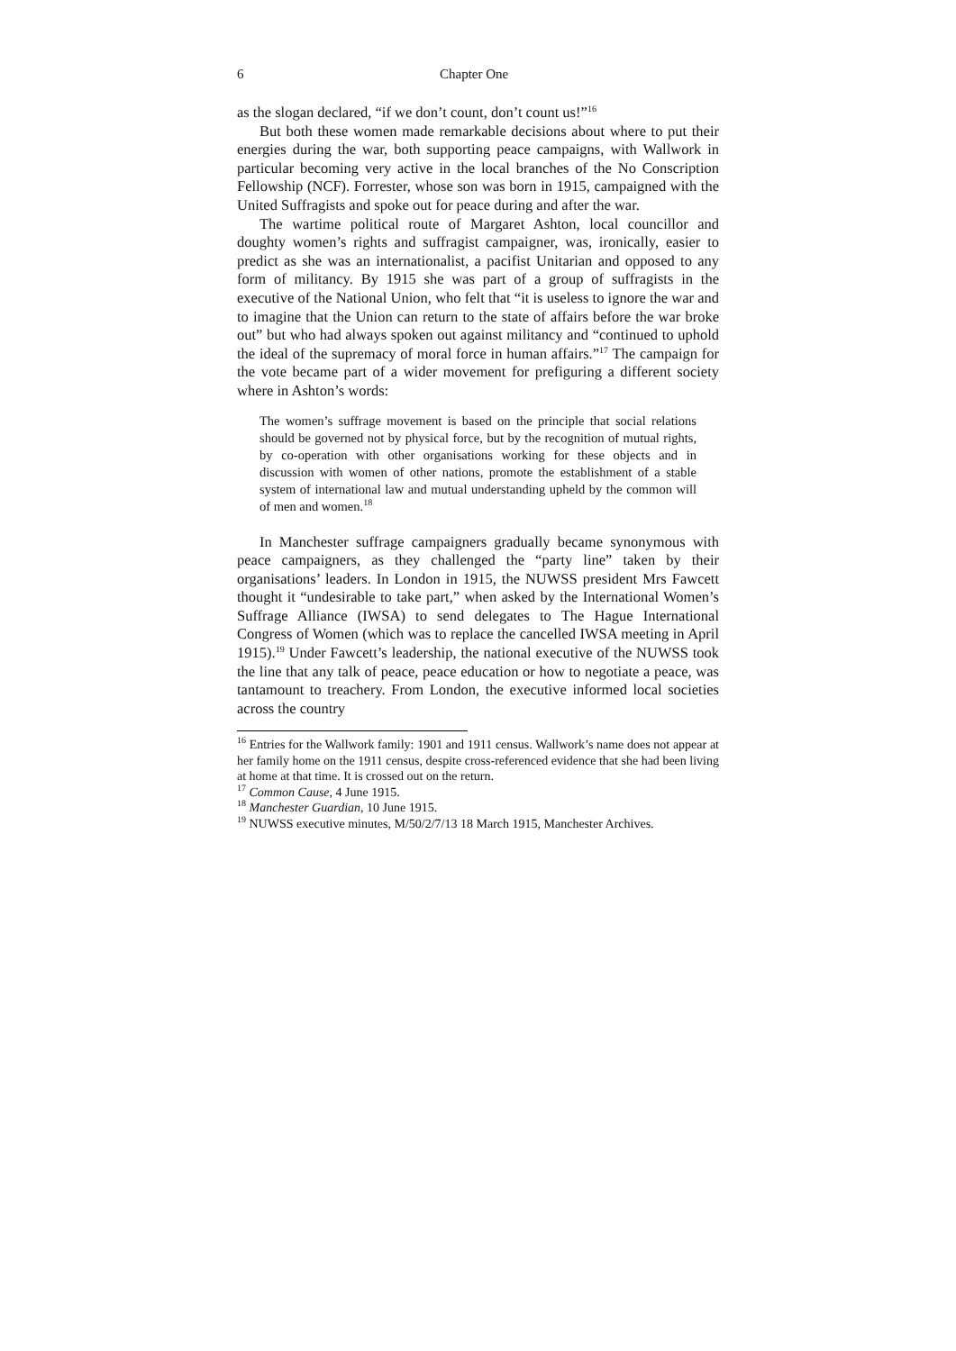6 Chapter One
as the slogan declared, “if we don’t count, don’t count us!”<sup>16</sup>
But both these women made remarkable decisions about where to put their energies during the war, both supporting peace campaigns, with Wallwork in particular becoming very active in the local branches of the No Conscription Fellowship (NCF). Forrester, whose son was born in 1915, campaigned with the United Suffragists and spoke out for peace during and after the war.
The wartime political route of Margaret Ashton, local councillor and doughty women’s rights and suffragist campaigner, was, ironically, easier to predict as she was an internationalist, a pacifist Unitarian and opposed to any form of militancy. By 1915 she was part of a group of suffragists in the executive of the National Union, who felt that “it is useless to ignore the war and to imagine that the Union can return to the state of affairs before the war broke out” but who had always spoken out against militancy and “continued to uphold the ideal of the supremacy of moral force in human affairs.”<sup>17</sup> The campaign for the vote became part of a wider movement for prefiguring a different society where in Ashton’s words:
The women’s suffrage movement is based on the principle that social relations should be governed not by physical force, but by the recognition of mutual rights, by co-operation with other organisations working for these objects and in discussion with women of other nations, promote the establishment of a stable system of international law and mutual understanding upheld by the common will of men and women.<sup>18</sup>
In Manchester suffrage campaigners gradually became synonymous with peace campaigners, as they challenged the “party line” taken by their organisations’ leaders. In London in 1915, the NUWSS president Mrs Fawcett thought it “undesirable to take part,” when asked by the International Women’s Suffrage Alliance (IWSA) to send delegates to The Hague International Congress of Women (which was to replace the cancelled IWSA meeting in April 1915).<sup>19</sup> Under Fawcett’s leadership, the national executive of the NUWSS took the line that any talk of peace, peace education or how to negotiate a peace, was tantamount to treachery. From London, the executive informed local societies across the country
<sup>16</sup> Entries for the Wallwork family: 1901 and 1911 census. Wallwork’s name does not appear at her family home on the 1911 census, despite cross-referenced evidence that she had been living at home at that time. It is crossed out on the return.
<sup>17</sup> Common Cause, 4 June 1915.
<sup>18</sup> Manchester Guardian, 10 June 1915.
<sup>19</sup> NUWSS executive minutes, M/50/2/7/13 18 March 1915, Manchester Archives.